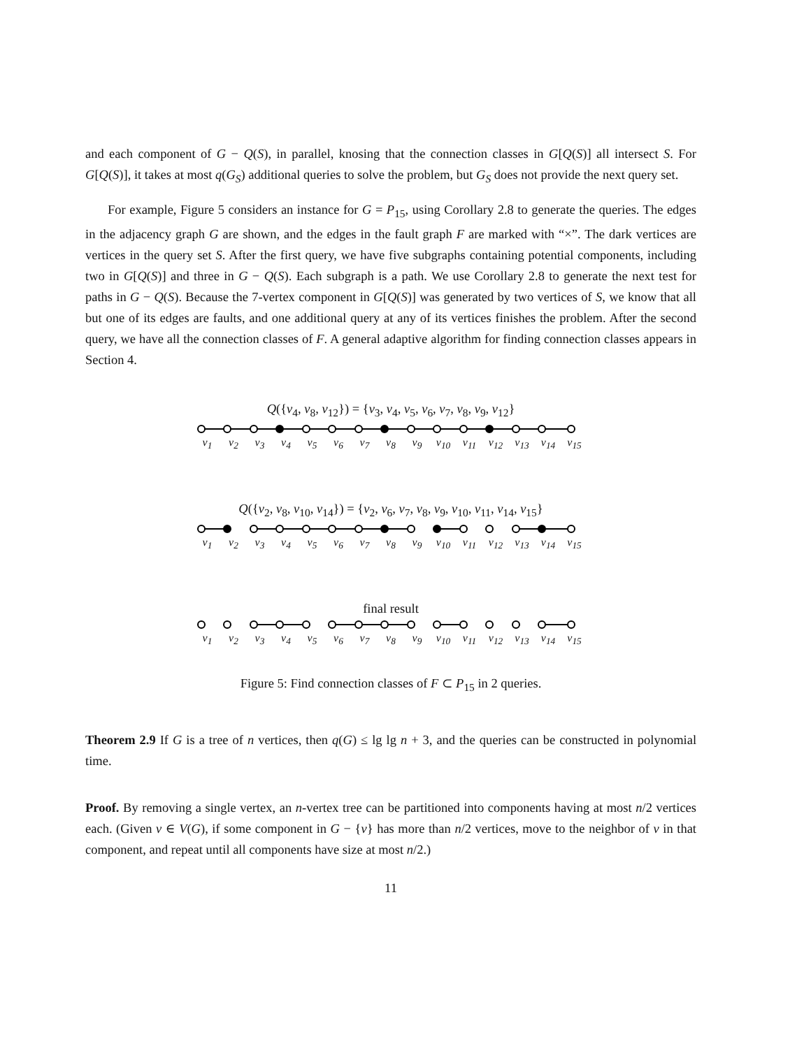and each component of G − Q(S), in parallel, knosing that the connection classes in G[Q(S)] all intersect S. For G[Q(S)], it takes at most q(G<sub>S</sub>) additional queries to solve the problem, but G<sub>S</sub> does not provide the next query set.
For example, Figure 5 considers an instance for G = P<sub>15</sub>, using Corollary 2.8 to generate the queries. The edges in the adjacency graph G are shown, and the edges in the fault graph F are marked with “×”. The dark vertices are vertices in the query set S. After the first query, we have five subgraphs containing potential components, including two in G[Q(S)] and three in G − Q(S). Each subgraph is a path. We use Corollary 2.8 to generate the next test for paths in G − Q(S). Because the 7-vertex component in G[Q(S)] was generated by two vertices of S, we know that all but one of its edges are faults, and one additional query at any of its vertices finishes the problem. After the second query, we have all the connection classes of F. A general adaptive algorithm for finding connection classes appears in Section 4.
Q({v<sub>4</sub>, v<sub>8</sub>, v<sub>12</sub>}) = {v<sub>3</sub>, v<sub>4</sub>, v<sub>5</sub>, v<sub>6</sub>, v<sub>7</sub>, v<sub>8</sub>, v<sub>9</sub>, v<sub>12</sub>}
v<sub>1</sub> v<sub>2</sub> v<sub>3</sub> v<sub>4</sub> v<sub>5</sub> v<sub>6</sub> v<sub>7</sub> v<sub>8</sub> v<sub>9</sub> v<sub>10</sub> v<sub>11</sub> v<sub>12</sub> v<sub>13</sub> v<sub>14</sub> v<sub>15</sub>
Q({v<sub>2</sub>, v<sub>8</sub>, v<sub>10</sub>, v<sub>14</sub>}) = {v<sub>2</sub>, v<sub>6</sub>, v<sub>7</sub>, v<sub>8</sub>, v<sub>9</sub>, v<sub>10</sub>, v<sub>11</sub>, v<sub>14</sub>, v<sub>15</sub>}
v<sub>1</sub> v<sub>2</sub> v<sub>3</sub> v<sub>4</sub> v<sub>5</sub> v<sub>6</sub> v<sub>7</sub> v<sub>8</sub> v<sub>9</sub> v<sub>10</sub> v<sub>11</sub> v<sub>12</sub> v<sub>13</sub> v<sub>14</sub> v<sub>15</sub>
final result
v<sub>1</sub> v<sub>2</sub> v<sub>3</sub> v<sub>4</sub> v<sub>5</sub> v<sub>6</sub> v<sub>7</sub> v<sub>8</sub> v<sub>9</sub> v<sub>10</sub> v<sub>11</sub> v<sub>12</sub> v<sub>13</sub> v<sub>14</sub> v<sub>15</sub>
Figure 5: Find connection classes of F ⊂ P<sub>15</sub> in 2 queries.
Theorem 2.9 If G is a tree of n vertices, then q(G) ≤ lg lg n + 3, and the queries can be constructed in polynomial time.
Proof. By removing a single vertex, an n-vertex tree can be partitioned into components having at most n/2 vertices each. (Given v ∈ V(G), if some component in G − {v} has more than n/2 vertices, move to the neighbor of v in that component, and repeat until all components have size at most n/2.)
11